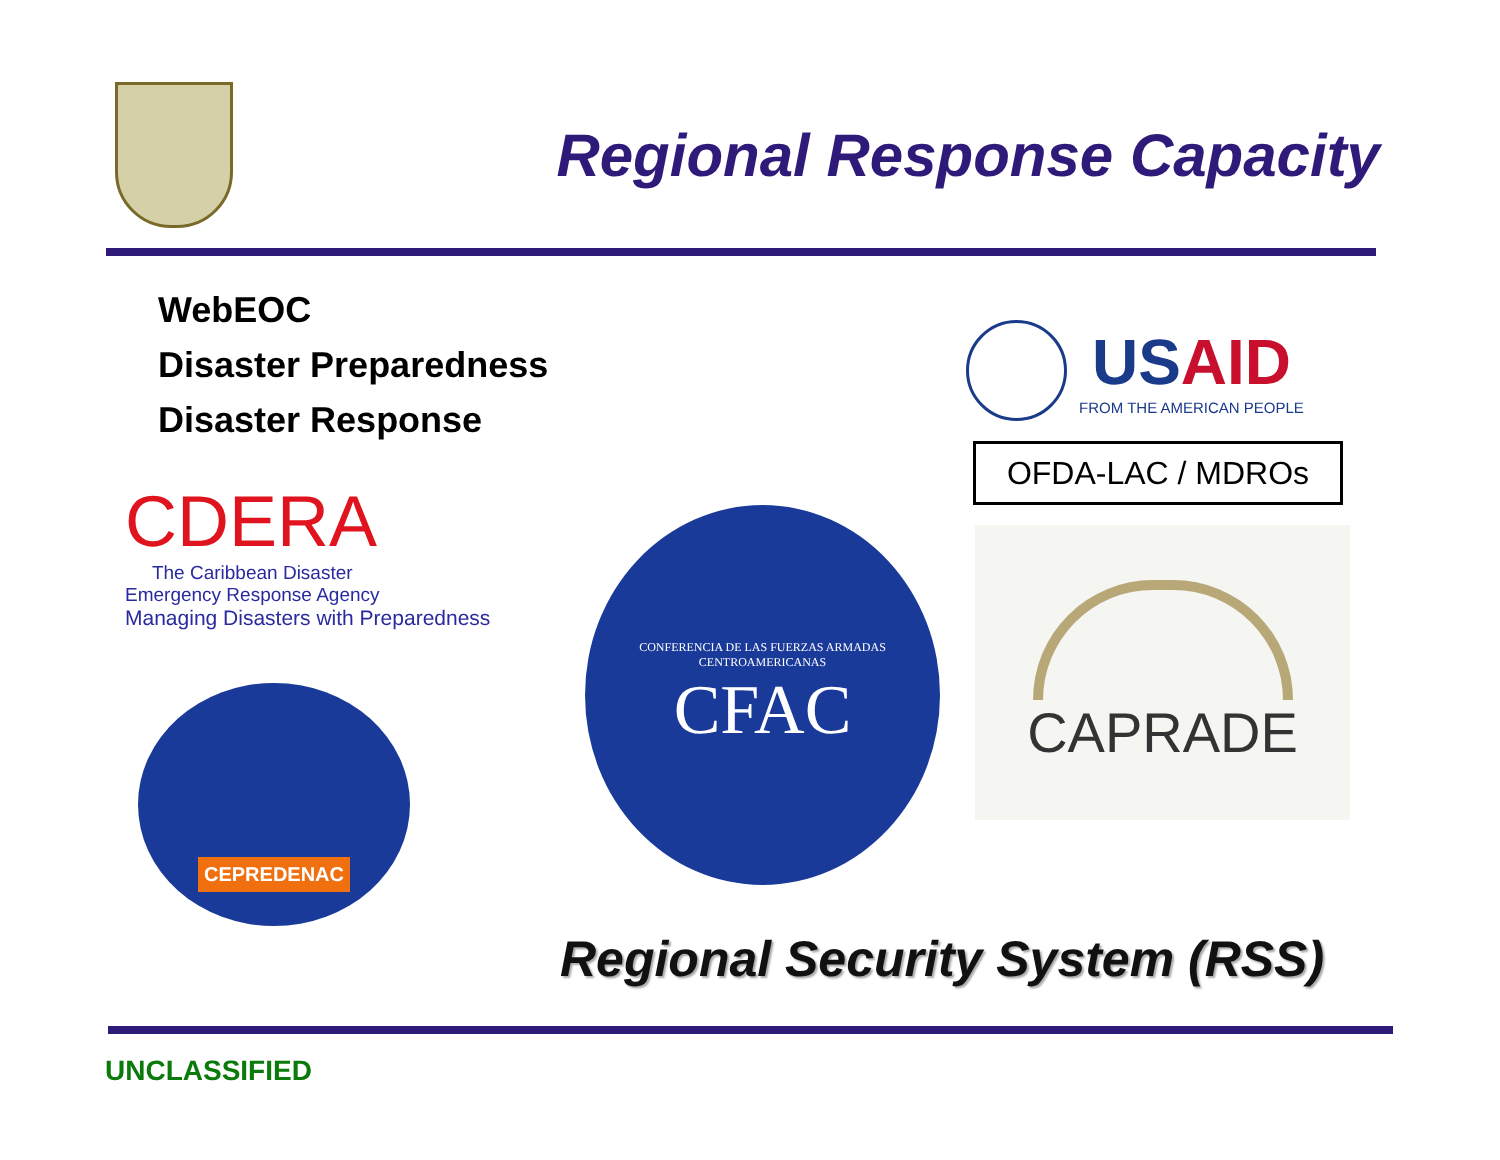Regional Response Capacity
WebEOC
Disaster Preparedness
Disaster Response
USAID
FROM THE AMERICAN PEOPLE
OFDA-LAC / MDROs
CDERA
The Caribbean Disaster
Emergency Response Agency
Managing Disasters with Preparedness
CEPREDENAC
CONFERENCIA DE LAS FUERZAS ARMADAS CENTROAMERICANAS
CFAC
CAPRADE
Regional Security System (RSS)
UNCLASSIFIED